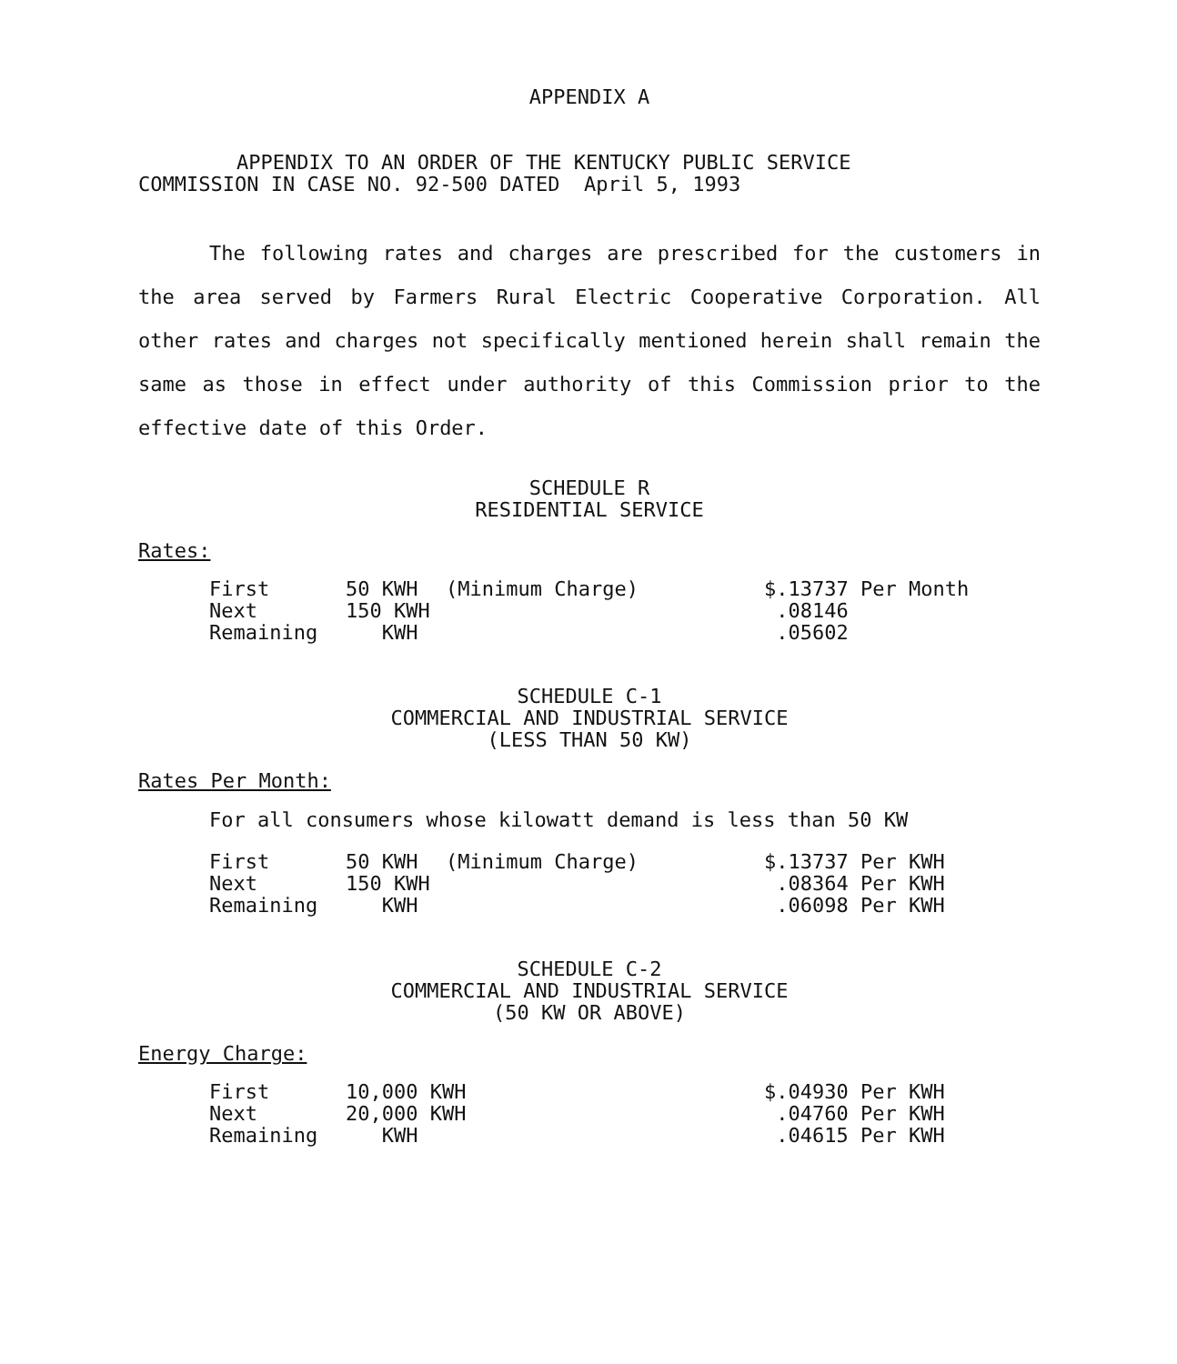APPENDIX A
APPENDIX TO AN ORDER OF THE KENTUCKY PUBLIC SERVICE
COMMISSION IN CASE NO. 92-500 DATED April 5, 1993
The following rates and charges are prescribed for the customers in the area served by Farmers Rural Electric Cooperative Corporation. All other rates and charges not specifically mentioned herein shall remain the same as those in effect under authority of this Commission prior to the effective date of this Order.
SCHEDULE R
RESIDENTIAL SERVICE
Rates:
| First | 50 KWH | (Minimum Charge) | $.13737 Per Month |
| Next | 150 KWH | | .08146 |
| Remaining | KWH | | .05602 |
SCHEDULE C-1
COMMERCIAL AND INDUSTRIAL SERVICE
(LESS THAN 50 KW)
Rates Per Month:
For all consumers whose kilowatt demand is less than 50 KW
| First | 50 KWH | (Minimum Charge) | $.13737 Per KWH |
| Next | 150 KWH | | .08364 Per KWH |
| Remaining | KWH | | .06098 Per KWH |
SCHEDULE C-2
COMMERCIAL AND INDUSTRIAL SERVICE
(50 KW OR ABOVE)
Energy Charge:
| First | 10,000 KWH | $.04930 Per KWH |
| Next | 20,000 KWH | .04760 Per KWH |
| Remaining | KWH | .04615 Per KWH |